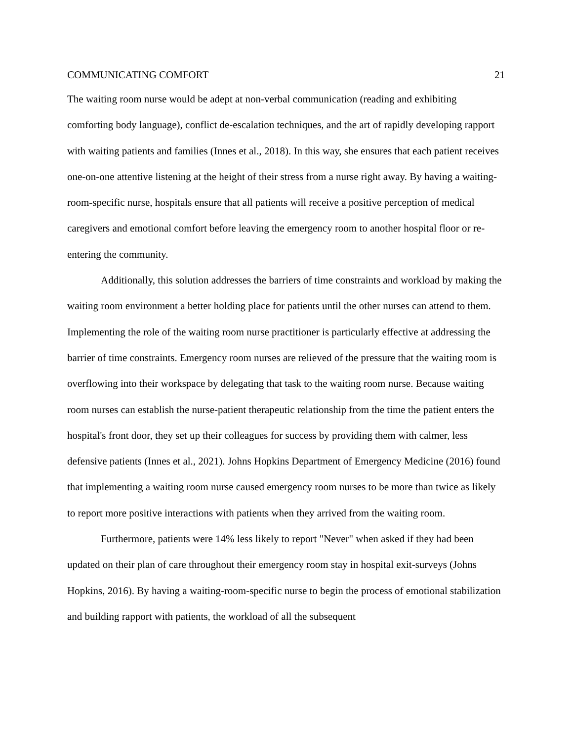COMMUNICATING COMFORT 21
The waiting room nurse would be adept at non-verbal communication (reading and exhibiting comforting body language), conflict de-escalation techniques, and the art of rapidly developing rapport with waiting patients and families (Innes et al., 2018). In this way, she ensures that each patient receives one-on-one attentive listening at the height of their stress from a nurse right away. By having a waiting-room-specific nurse, hospitals ensure that all patients will receive a positive perception of medical caregivers and emotional comfort before leaving the emergency room to another hospital floor or re-entering the community.
Additionally, this solution addresses the barriers of time constraints and workload by making the waiting room environment a better holding place for patients until the other nurses can attend to them. Implementing the role of the waiting room nurse practitioner is particularly effective at addressing the barrier of time constraints. Emergency room nurses are relieved of the pressure that the waiting room is overflowing into their workspace by delegating that task to the waiting room nurse. Because waiting room nurses can establish the nurse-patient therapeutic relationship from the time the patient enters the hospital's front door, they set up their colleagues for success by providing them with calmer, less defensive patients (Innes et al., 2021). Johns Hopkins Department of Emergency Medicine (2016) found that implementing a waiting room nurse caused emergency room nurses to be more than twice as likely to report more positive interactions with patients when they arrived from the waiting room.
Furthermore, patients were 14% less likely to report "Never" when asked if they had been updated on their plan of care throughout their emergency room stay in hospital exit-surveys (Johns Hopkins, 2016). By having a waiting-room-specific nurse to begin the process of emotional stabilization and building rapport with patients, the workload of all the subsequent